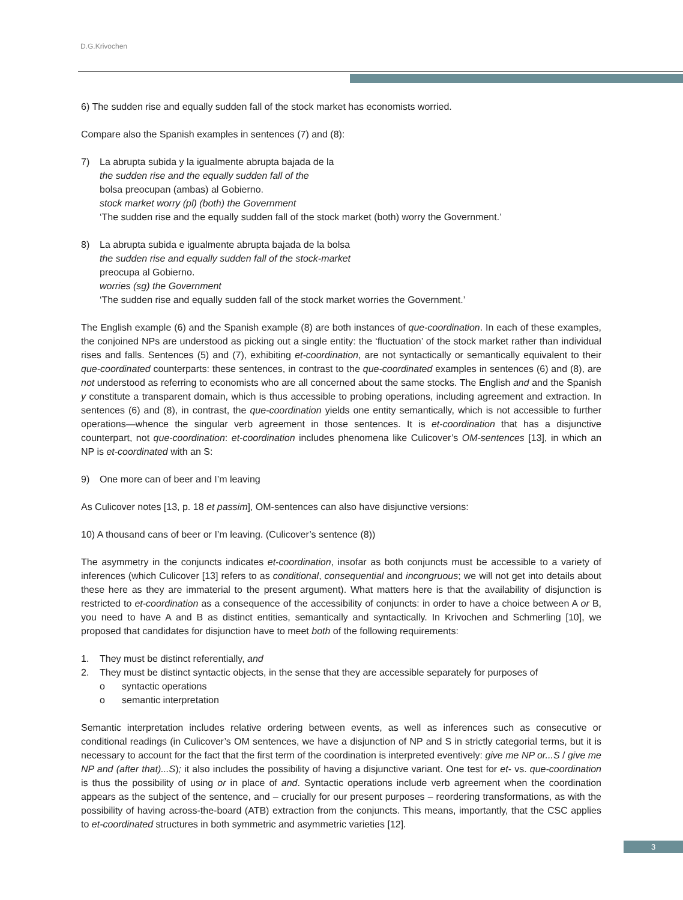D.G.Krivochen
6) The sudden rise and equally sudden fall of the stock market has economists worried.
Compare also the Spanish examples in sentences (7) and (8):
7) La abrupta subida y la igualmente abrupta bajada de la
the sudden rise and the equally sudden fall of the
bolsa preocupan (ambas) al Gobierno.
stock market worry (pl) (both) the Government
‘The sudden rise and the equally sudden fall of the stock market (both) worry the Government.’
8) La abrupta subida e igualmente abrupta bajada de la bolsa
the sudden rise and equally sudden fall of the stock-market
preocupa al Gobierno.
worries (sg) the Government
‘The sudden rise and equally sudden fall of the stock market worries the Government.’
The English example (6) and the Spanish example (8) are both instances of que-coordination. In each of these examples, the conjoined NPs are understood as picking out a single entity: the ‘fluctuation’ of the stock market rather than individual rises and falls. Sentences (5) and (7), exhibiting et-coordination, are not syntactically or semantically equivalent to their que-coordinated counterparts: these sentences, in contrast to the que-coordinated examples in sentences (6) and (8), are not understood as referring to economists who are all concerned about the same stocks. The English and and the Spanish y constitute a transparent domain, which is thus accessible to probing operations, including agreement and extraction. In sentences (6) and (8), in contrast, the que-coordination yields one entity semantically, which is not accessible to further operations—whence the singular verb agreement in those sentences. It is et-coordination that has a disjunctive counterpart, not que-coordination: et-coordination includes phenomena like Culicover’s OM-sentences [13], in which an NP is et-coordinated with an S:
9) One more can of beer and I’m leaving
As Culicover notes [13, p. 18 et passim], OM-sentences can also have disjunctive versions:
10) A thousand cans of beer or I’m leaving. (Culicover’s sentence (8))
The asymmetry in the conjuncts indicates et-coordination, insofar as both conjuncts must be accessible to a variety of inferences (which Culicover [13] refers to as conditional, consequential and incongruous; we will not get into details about these here as they are immaterial to the present argument). What matters here is that the availability of disjunction is restricted to et-coordination as a consequence of the accessibility of conjuncts: in order to have a choice between A or B, you need to have A and B as distinct entities, semantically and syntactically. In Krivochen and Schmerling [10], we proposed that candidates for disjunction have to meet both of the following requirements:
1. They must be distinct referentially, and
2. They must be distinct syntactic objects, in the sense that they are accessible separately for purposes of
o syntactic operations
o semantic interpretation
Semantic interpretation includes relative ordering between events, as well as inferences such as consecutive or conditional readings (in Culicover’s OM sentences, we have a disjunction of NP and S in strictly categorial terms, but it is necessary to account for the fact that the first term of the coordination is interpreted eventively: give me NP or...S / give me NP and (after that)...S); it also includes the possibility of having a disjunctive variant. One test for et- vs. que-coordination is thus the possibility of using or in place of and. Syntactic operations include verb agreement when the coordination appears as the subject of the sentence, and – crucially for our present purposes – reordering transformations, as with the possibility of having across-the-board (ATB) extraction from the conjuncts. This means, importantly, that the CSC applies to et-coordinated structures in both symmetric and asymmetric varieties [12].
3